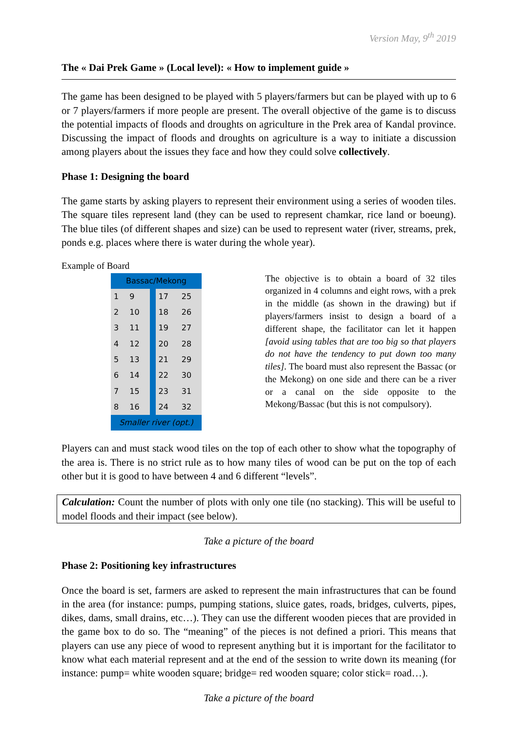Version May, 9<sup>th</sup> 2019
The « Dai Prek Game » (Local level): « How to implement guide »
The game has been designed to be played with 5 players/farmers but can be played with up to 6 or 7 players/farmers if more people are present. The overall objective of the game is to discuss the potential impacts of floods and droughts on agriculture in the Prek area of Kandal province. Discussing the impact of floods and droughts on agriculture is a way to initiate a discussion among players about the issues they face and how they could solve collectively.
Phase 1: Designing the board
The game starts by asking players to represent their environment using a series of wooden tiles. The square tiles represent land (they can be used to represent chamkar, rice land or boeung). The blue tiles (of different shapes and size) can be used to represent water (river, streams, prek, ponds e.g. places where there is water during the whole year).
Example of Board
| Bassac/Mekong | | | | |
| 1 | 9 | | 17 | 25 |
| 2 | 10 | | 18 | 26 |
| 3 | 11 | | 19 | 27 |
| 4 | 12 | | 20 | 28 |
| 5 | 13 | | 21 | 29 |
| 6 | 14 | | 22 | 30 |
| 7 | 15 | | 23 | 31 |
| 8 | 16 | | 24 | 32 |
| Smaller river (opt.) | | | | |
The objective is to obtain a board of 32 tiles organized in 4 columns and eight rows, with a prek in the middle (as shown in the drawing) but if players/farmers insist to design a board of a different shape, the facilitator can let it happen [avoid using tables that are too big so that players do not have the tendency to put down too many tiles]. The board must also represent the Bassac (or the Mekong) on one side and there can be a river or a canal on the side opposite to the Mekong/Bassac (but this is not compulsory).
Players can and must stack wood tiles on the top of each other to show what the topography of the area is. There is no strict rule as to how many tiles of wood can be put on the top of each other but it is good to have between 4 and 6 different “levels”.
Calculation: Count the number of plots with only one tile (no stacking). This will be useful to model floods and their impact (see below).
Take a picture of the board
Phase 2: Positioning key infrastructures
Once the board is set, farmers are asked to represent the main infrastructures that can be found in the area (for instance: pumps, pumping stations, sluice gates, roads, bridges, culverts, pipes, dikes, dams, small drains, etc…). They can use the different wooden pieces that are provided in the game box to do so. The “meaning” of the pieces is not defined a priori. This means that players can use any piece of wood to represent anything but it is important for the facilitator to know what each material represent and at the end of the session to write down its meaning (for instance: pump= white wooden square; bridge= red wooden square; color stick= road…).
Take a picture of the board